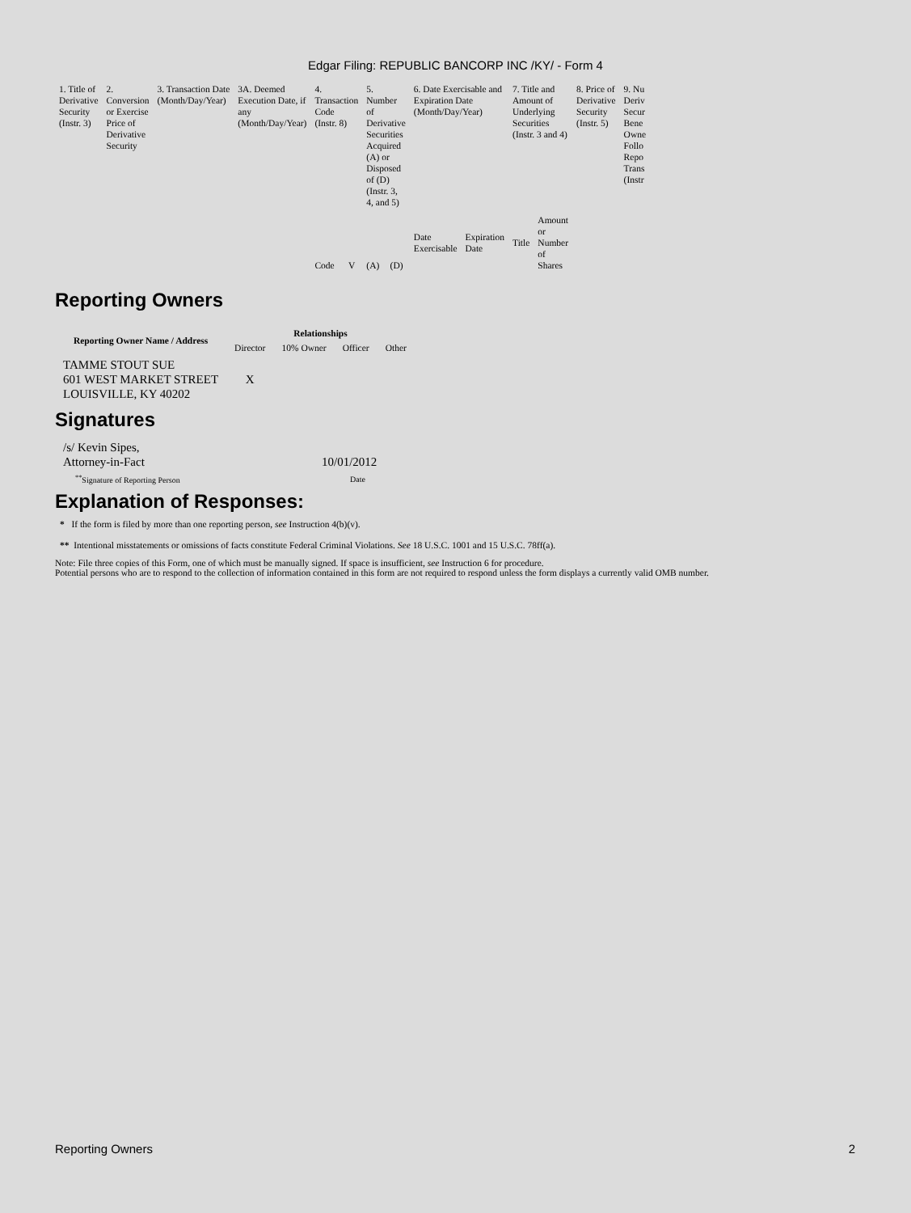Edgar Filing: REPUBLIC BANCORP INC /KY/ - Form 4
| 1. Title of Derivative Security (Instr. 3) | 2. Conversion or Exercise Price of Derivative Security | 3. Transaction Date (Month/Day/Year) | 3A. Deemed Execution Date, if any (Month/Day/Year) | 4. Transaction Code (Instr. 8) | | 5. Number of Derivative Securities Acquired (A) or Disposed of (D) (Instr. 3, 4, and 5) | | 6. Date Exercisable and Expiration Date (Month/Day/Year) | | 7. Title and Amount of Underlying Securities (Instr. 3 and 4) | | 8. Price of Derivative Security (Instr. 5) | 9. Nu Deriv Secur Bene Owne Follo Repo Trans (Instr |
| --- | --- | --- | --- | --- | --- | --- | --- | --- | --- | --- | --- | --- | --- |
| | | | | Code | V | (A) | (D) | Date Exercisable | Expiration Date | Title | Amount or Number of Shares | | |
Reporting Owners
| Reporting Owner Name / Address | Relationships | | | |
| --- | --- | --- | --- | --- |
| | Director | 10% Owner | Officer | Other |
| TAMME STOUT SUE 601 WEST MARKET STREET LOUISVILLE, KY 40202 | X | | | |
Signatures
| /s/ Kevin Sipes, Attorney-in-Fact | 10/01/2012 |
| <sup>**</sup> Signature of Reporting Person | Date |
Explanation of Responses:
* If the form is filed by more than one reporting person, see Instruction 4(b)(v).
** Intentional misstatements or omissions of facts constitute Federal Criminal Violations. See 18 U.S.C. 1001 and 15 U.S.C. 78ff(a).
Note: File three copies of this Form, one of which must be manually signed. If space is insufficient, see Instruction 6 for procedure.
Potential persons who are to respond to the collection of information contained in this form are not required to respond unless the form displays a currently valid OMB number.
Reporting Owners 2